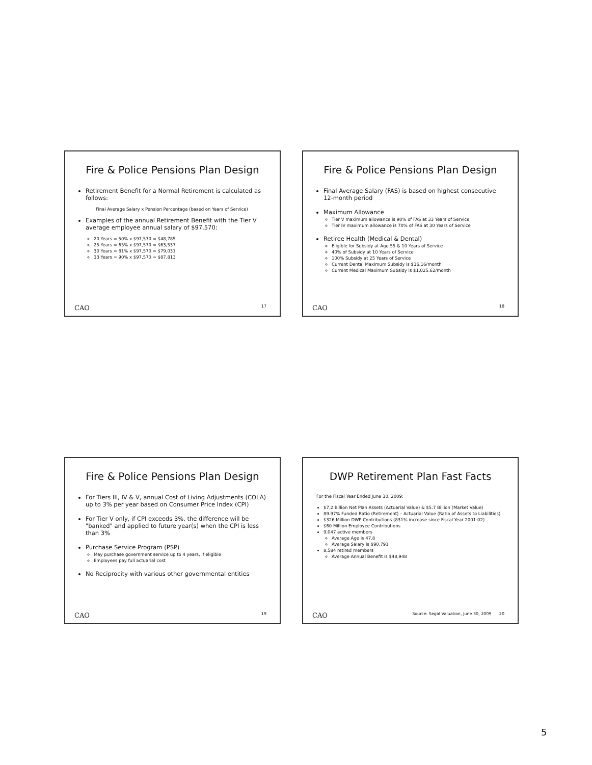Fire & Police Pensions Plan Design
Retirement Benefit for a Normal Retirement is calculated as follows:
Final Average Salary x Pension Percentage (based on Years of Service)
Examples of the annual Retirement Benefit with the Tier V average employee annual salary of $97,570:
20 Years = 50% x $97,570 = $48,785
25 Years = 65% x $97,570 = $63,537
30 Years = 81% x $97,570 = $79,031
33 Years = 90% x $97,570 = $87,813
CAO 17
Fire & Police Pensions Plan Design
Final Average Salary (FAS) is based on highest consecutive 12-month period
Maximum Allowance
Tier V maximum allowance is 90% of FAS at 33 Years of Service
Tier IV maximum allowance is 70% of FAS at 30 Years of Service
Retiree Health (Medical & Dental)
Eligible for Subsidy at Age 55 & 10 Years of Service
40% of Subsidy at 10 Years of Service
100% Subsidy at 25 Years of Service
Current Dental Maximum Subsidy is $36.16/month
Current Medical Maximum Subsidy is $1,025.62/month
CAO 18
Fire & Police Pensions Plan Design
For Tiers III, IV & V, annual Cost of Living Adjustments (COLA) up to 3% per year based on Consumer Price Index (CPI)
For Tier V only, if CPI exceeds 3%, the difference will be "banked" and applied to future year(s) when the CPI is less than 3%
Purchase Service Program (PSP)
May purchase government service up to 4 years, if eligible
Employees pay full actuarial cost
No Reciprocity with various other governmental entities
CAO 19
DWP Retirement Plan Fast Facts
For the Fiscal Year Ended June 30, 2009:
$7.2 Billion Net Plan Assets (Actuarial Value) & $5.7 Billion (Market Value)
89.97% Funded Ratio (Retirement) – Actuarial Value (Ratio of Assets to Liabilities)
$326 Million DWP Contributions (831% increase since Fiscal Year 2001-02)
$60 Million Employee Contributions
9,047 active members
Average Age is 47.8
Average Salary is $90,791
8,584 retired members
Average Annual Benefit is $48,948
CAO Source: Segal Valuation, June 30, 2009 20
5